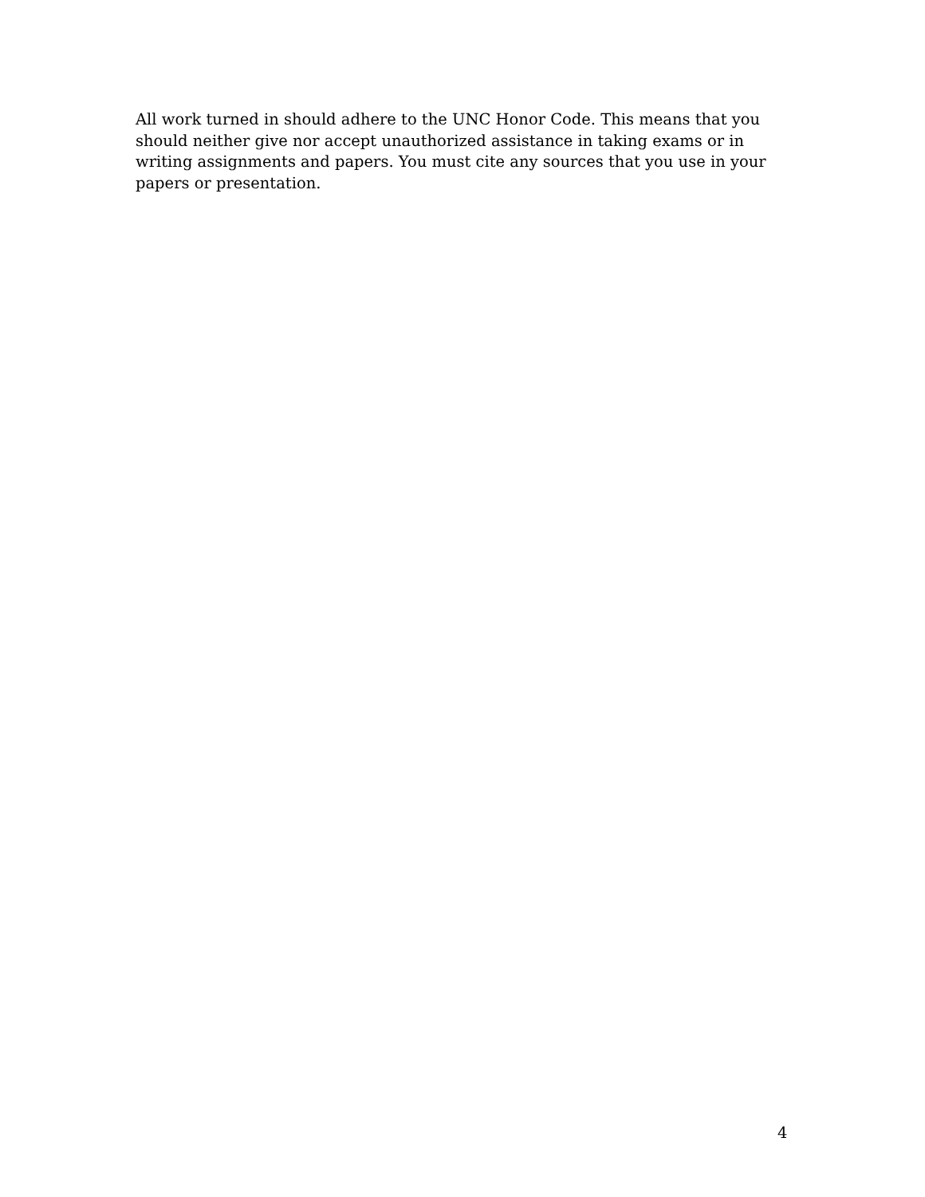All work turned in should adhere to the UNC Honor Code. This means that you should neither give nor accept unauthorized assistance in taking exams or in writing assignments and papers. You must cite any sources that you use in your papers or presentation.
4